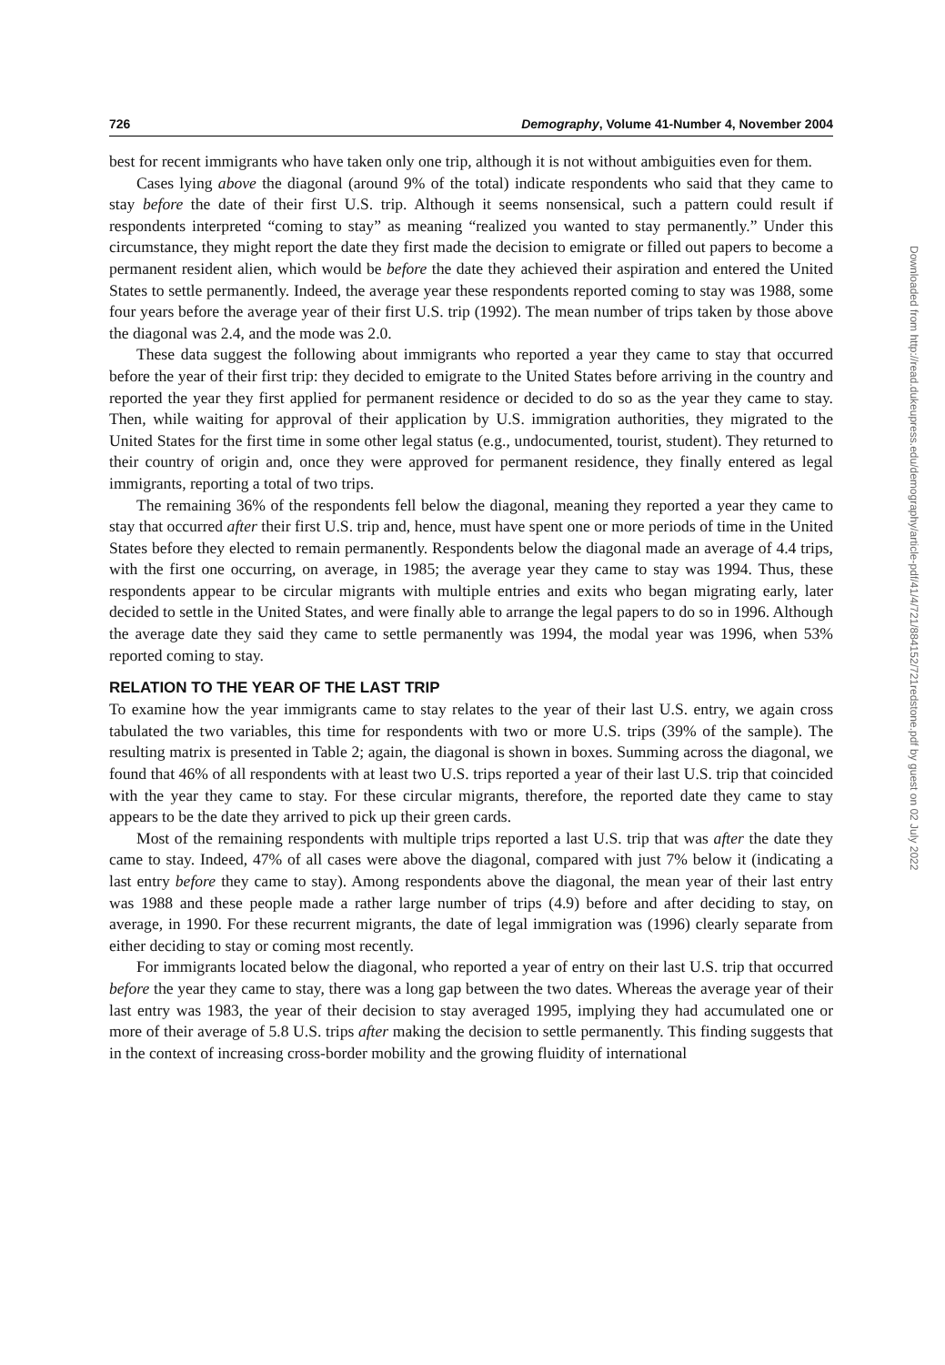726 Demography, Volume 41-Number 4, November 2004
best for recent immigrants who have taken only one trip, although it is not without ambiguities even for them.
Cases lying above the diagonal (around 9% of the total) indicate respondents who said that they came to stay before the date of their first U.S. trip. Although it seems nonsensical, such a pattern could result if respondents interpreted “coming to stay” as meaning “realized you wanted to stay permanently.” Under this circumstance, they might report the date they first made the decision to emigrate or filled out papers to become a permanent resident alien, which would be before the date they achieved their aspiration and entered the United States to settle permanently. Indeed, the average year these respondents reported coming to stay was 1988, some four years before the average year of their first U.S. trip (1992). The mean number of trips taken by those above the diagonal was 2.4, and the mode was 2.0.
These data suggest the following about immigrants who reported a year they came to stay that occurred before the year of their first trip: they decided to emigrate to the United States before arriving in the country and reported the year they first applied for permanent residence or decided to do so as the year they came to stay. Then, while waiting for approval of their application by U.S. immigration authorities, they migrated to the United States for the first time in some other legal status (e.g., undocumented, tourist, student). They returned to their country of origin and, once they were approved for permanent residence, they finally entered as legal immigrants, reporting a total of two trips.
The remaining 36% of the respondents fell below the diagonal, meaning they reported a year they came to stay that occurred after their first U.S. trip and, hence, must have spent one or more periods of time in the United States before they elected to remain permanently. Respondents below the diagonal made an average of 4.4 trips, with the first one occurring, on average, in 1985; the average year they came to stay was 1994. Thus, these respondents appear to be circular migrants with multiple entries and exits who began migrating early, later decided to settle in the United States, and were finally able to arrange the legal papers to do so in 1996. Although the average date they said they came to settle permanently was 1994, the modal year was 1996, when 53% reported coming to stay.
RELATION TO THE YEAR OF THE LAST TRIP
To examine how the year immigrants came to stay relates to the year of their last U.S. entry, we again cross tabulated the two variables, this time for respondents with two or more U.S. trips (39% of the sample). The resulting matrix is presented in Table 2; again, the diagonal is shown in boxes. Summing across the diagonal, we found that 46% of all respondents with at least two U.S. trips reported a year of their last U.S. trip that coincided with the year they came to stay. For these circular migrants, therefore, the reported date they came to stay appears to be the date they arrived to pick up their green cards.
Most of the remaining respondents with multiple trips reported a last U.S. trip that was after the date they came to stay. Indeed, 47% of all cases were above the diagonal, compared with just 7% below it (indicating a last entry before they came to stay). Among respondents above the diagonal, the mean year of their last entry was 1988 and these people made a rather large number of trips (4.9) before and after deciding to stay, on average, in 1990. For these recurrent migrants, the date of legal immigration was (1996) clearly separate from either deciding to stay or coming most recently.
For immigrants located below the diagonal, who reported a year of entry on their last U.S. trip that occurred before the year they came to stay, there was a long gap between the two dates. Whereas the average year of their last entry was 1983, the year of their decision to stay averaged 1995, implying they had accumulated one or more of their average of 5.8 U.S. trips after making the decision to settle permanently. This finding suggests that in the context of increasing cross-border mobility and the growing fluidity of international
Downloaded from http://read.dukeupress.edu/demography/article-pdf/41/4/721/884152/721redstone.pdf by guest on 02 July 2022